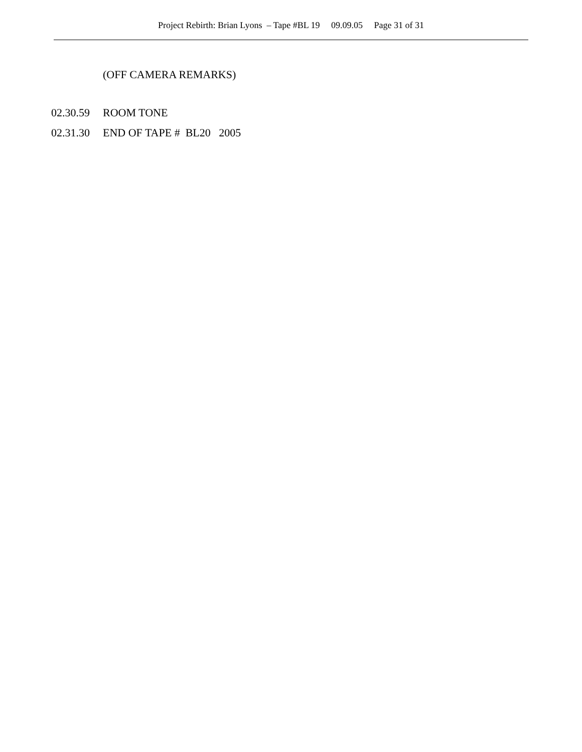Project Rebirth: Brian Lyons – Tape #BL 19 09.09.05 Page 31 of 31
(OFF CAMERA REMARKS)
02.30.59 ROOM TONE
02.31.30 END OF TAPE # BL20 2005